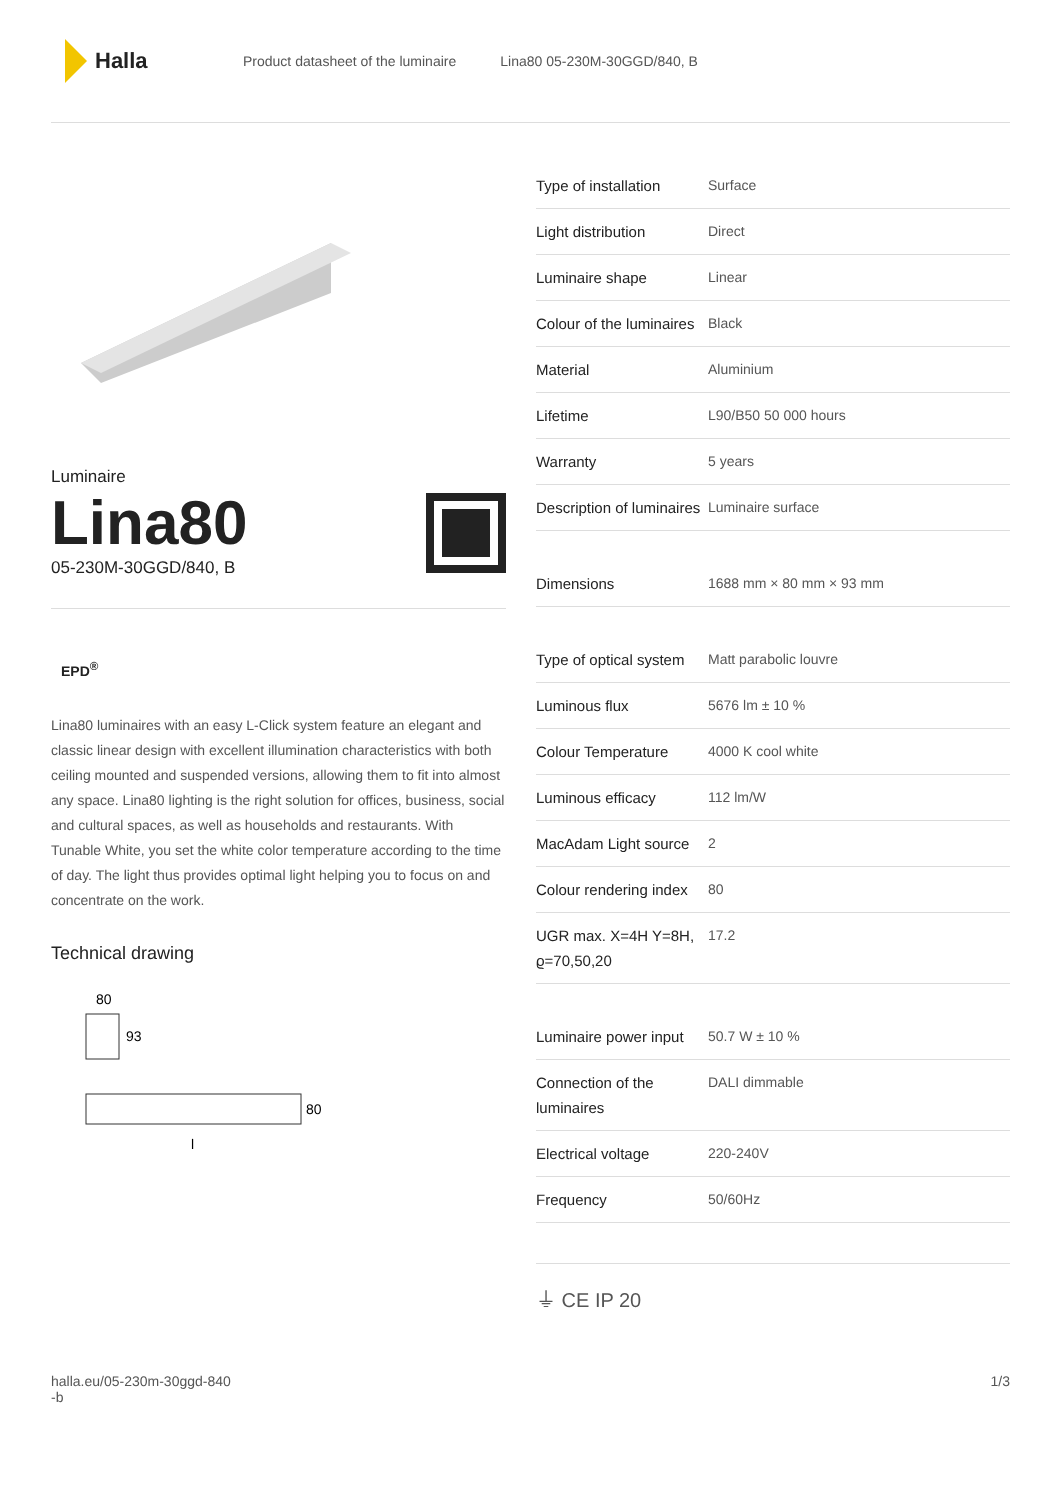Halla
Product datasheet of the luminaire Lina80 05-230M-30GGD/840, B
Luminaire
Lina80
05-230M-30GGD/840, B
EPD<sup>®</sup>
Lina80 luminaires with an easy L-Click system feature an elegant and classic linear design with excellent illumination characteristics with both ceiling mounted and suspended versions, allowing them to fit into almost any space. Lina80 lighting is the right solution for offices, business, social and cultural spaces, as well as households and restaurants. With Tunable White, you set the white color temperature according to the time of day. The light thus provides optimal light helping you to focus on and concentrate on the work.
Technical drawing
80
93
80
l
| Type of installation | Surface |
| Light distribution | Direct |
| Luminaire shape | Linear |
| Colour of the luminaires | Black |
| Material | Aluminium |
| Lifetime | L90/B50 50 000 hours |
| Warranty | 5 years |
| Description of luminaires | Luminaire surface |
| Dimensions | 1688 mm × 80 mm × 93 mm |
| Type of optical system | Matt parabolic louvre |
| Luminous flux | 5676 lm ± 10 % |
| Colour Temperature | 4000 K cool white |
| Luminous efficacy | 112 lm/W |
| MacAdam Light source | 2 |
| Colour rendering index | 80 |
| UGR max. X=4H Y=8H, ϱ=70,50,20 | 17.2 |
| Luminaire power input | 50.7 W ± 10 % |
| Connection of the luminaires | DALI dimmable |
| Electrical voltage | 220-240V |
| Frequency | 50/60Hz |
⏚ CE IP 20
halla.eu/05-230m-30ggd-840
-b 1/3